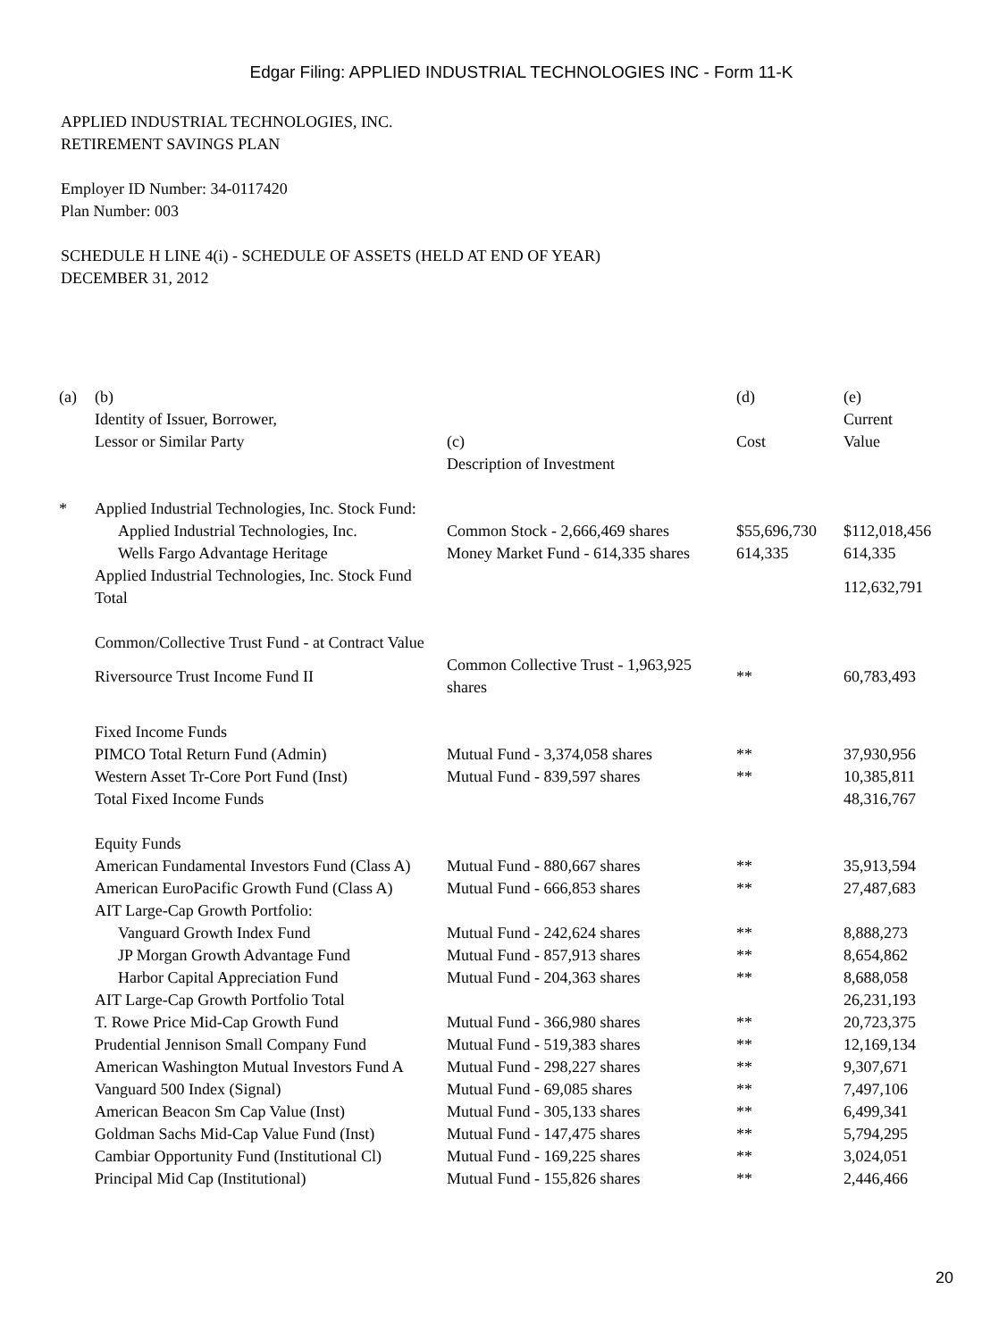Edgar Filing: APPLIED INDUSTRIAL TECHNOLOGIES INC - Form 11-K
APPLIED INDUSTRIAL TECHNOLOGIES, INC.
RETIREMENT SAVINGS PLAN
Employer ID Number: 34-0117420
Plan Number: 003
SCHEDULE H LINE 4(i) - SCHEDULE OF ASSETS (HELD AT END OF YEAR)
DECEMBER 31, 2012
| (a) | (b) Identity of Issuer, Borrower, Lessor or Similar Party | (c) Description of Investment | (d) Cost | (e) Current Value |
| --- | --- | --- | --- | --- |
| * | Applied Industrial Technologies, Inc. Stock Fund: | | | |
| | Applied Industrial Technologies, Inc. | Common Stock - 2,666,469 shares | $55,696,730 | $112,018,456 |
| | Wells Fargo Advantage Heritage | Money Market Fund - 614,335 shares | 614,335 | 614,335 |
| | Applied Industrial Technologies, Inc. Stock Fund Total | | | 112,632,791 |
| | Common/Collective Trust Fund - at Contract Value | | | |
| | Riversource Trust Income Fund II | Common Collective Trust - 1,963,925 shares | ** | 60,783,493 |
| | Fixed Income Funds | | | |
| | PIMCO Total Return Fund (Admin) | Mutual Fund - 3,374,058 shares | ** | 37,930,956 |
| | Western Asset Tr-Core Port Fund (Inst) | Mutual Fund - 839,597 shares | ** | 10,385,811 |
| | Total Fixed Income Funds | | | 48,316,767 |
| | Equity Funds | | | |
| | American Fundamental Investors Fund (Class A) | Mutual Fund - 880,667 shares | ** | 35,913,594 |
| | American EuroPacific Growth Fund (Class A) | Mutual Fund - 666,853 shares | ** | 27,487,683 |
| | AIT Large-Cap Growth Portfolio: | | | |
| | Vanguard Growth Index Fund | Mutual Fund - 242,624 shares | ** | 8,888,273 |
| | JP Morgan Growth Advantage Fund | Mutual Fund - 857,913 shares | ** | 8,654,862 |
| | Harbor Capital Appreciation Fund | Mutual Fund - 204,363 shares | ** | 8,688,058 |
| | AIT Large-Cap Growth Portfolio Total | | | 26,231,193 |
| | T. Rowe Price Mid-Cap Growth Fund | Mutual Fund - 366,980 shares | ** | 20,723,375 |
| | Prudential Jennison Small Company Fund | Mutual Fund - 519,383 shares | ** | 12,169,134 |
| | American Washington Mutual Investors Fund A | Mutual Fund - 298,227 shares | ** | 9,307,671 |
| | Vanguard 500 Index (Signal) | Mutual Fund - 69,085 shares | ** | 7,497,106 |
| | American Beacon Sm Cap Value (Inst) | Mutual Fund - 305,133 shares | ** | 6,499,341 |
| | Goldman Sachs Mid-Cap Value Fund (Inst) | Mutual Fund - 147,475 shares | ** | 5,794,295 |
| | Cambiar Opportunity Fund (Institutional Cl) | Mutual Fund - 169,225 shares | ** | 3,024,051 |
| | Principal Mid Cap (Institutional) | Mutual Fund - 155,826 shares | ** | 2,446,466 |
20